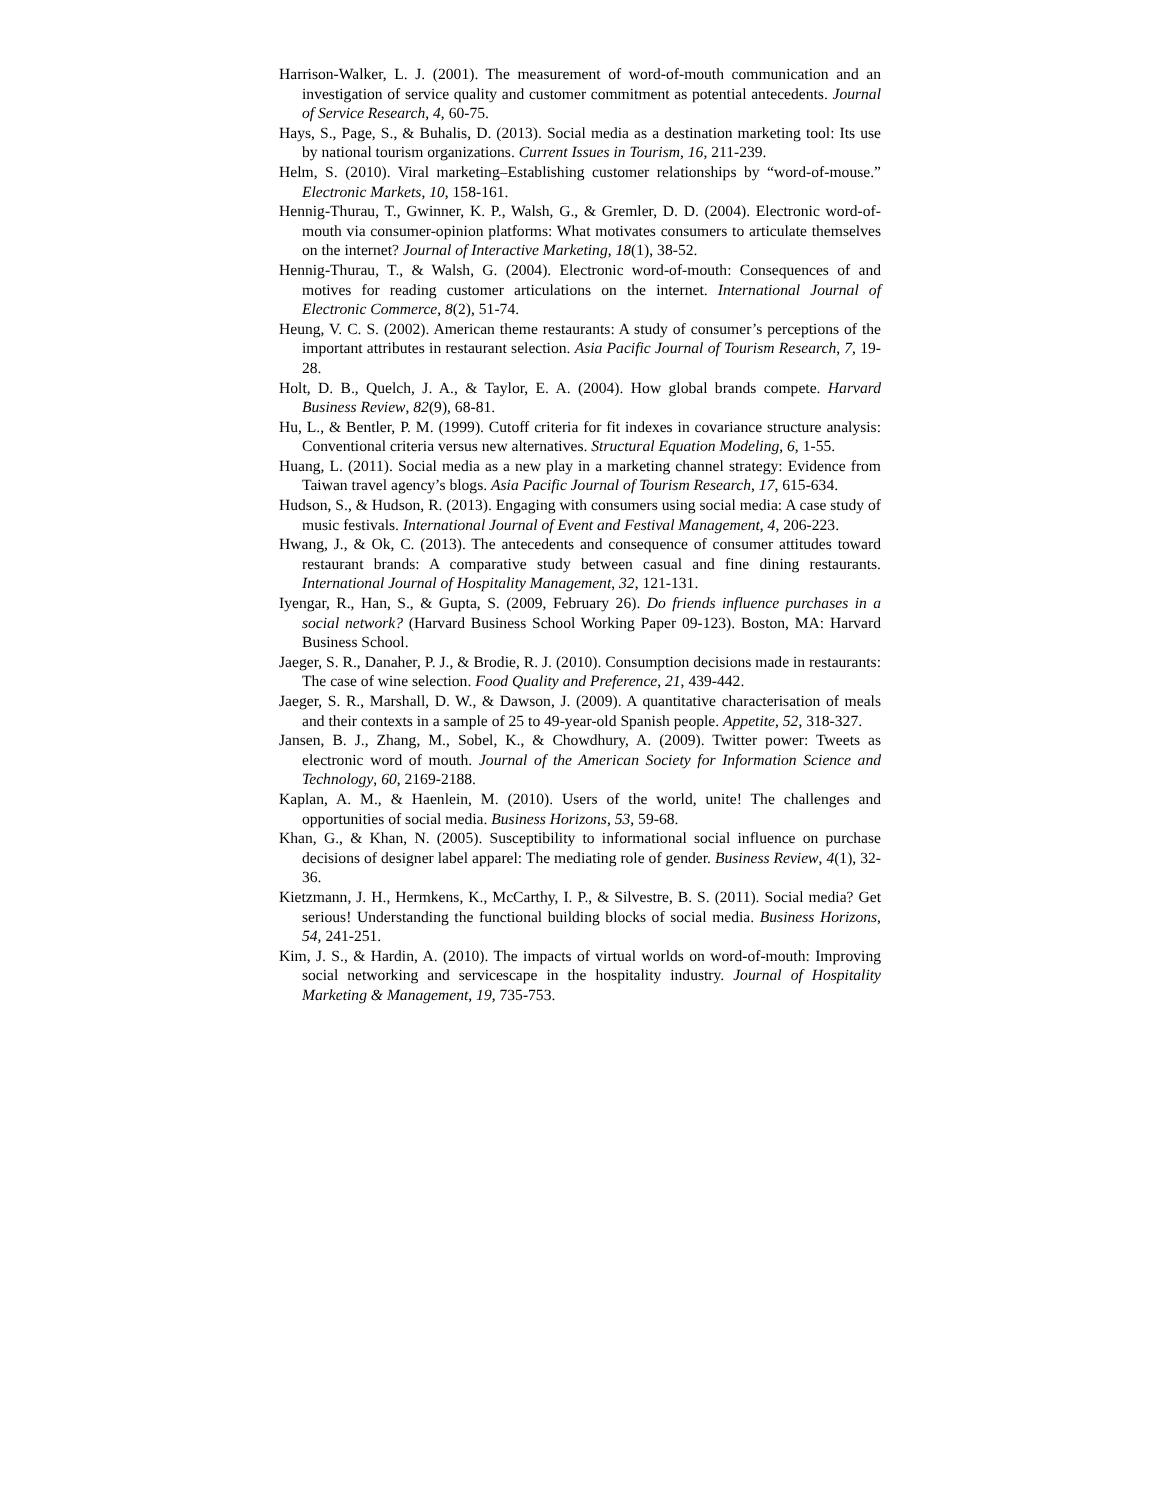Harrison-Walker, L. J. (2001). The measurement of word-of-mouth communication and an investigation of service quality and customer commitment as potential antecedents. Journal of Service Research, 4, 60-75.
Hays, S., Page, S., & Buhalis, D. (2013). Social media as a destination marketing tool: Its use by national tourism organizations. Current Issues in Tourism, 16, 211-239.
Helm, S. (2010). Viral marketing–Establishing customer relationships by “word-of-mouse.” Electronic Markets, 10, 158-161.
Hennig-Thurau, T., Gwinner, K. P., Walsh, G., & Gremler, D. D. (2004). Electronic word-of-mouth via consumer-opinion platforms: What motivates consumers to articulate themselves on the internet? Journal of Interactive Marketing, 18(1), 38-52.
Hennig-Thurau, T., & Walsh, G. (2004). Electronic word-of-mouth: Consequences of and motives for reading customer articulations on the internet. International Journal of Electronic Commerce, 8(2), 51-74.
Heung, V. C. S. (2002). American theme restaurants: A study of consumer’s perceptions of the important attributes in restaurant selection. Asia Pacific Journal of Tourism Research, 7, 19-28.
Holt, D. B., Quelch, J. A., & Taylor, E. A. (2004). How global brands compete. Harvard Business Review, 82(9), 68-81.
Hu, L., & Bentler, P. M. (1999). Cutoff criteria for fit indexes in covariance structure analysis: Conventional criteria versus new alternatives. Structural Equation Modeling, 6, 1-55.
Huang, L. (2011). Social media as a new play in a marketing channel strategy: Evidence from Taiwan travel agency’s blogs. Asia Pacific Journal of Tourism Research, 17, 615-634.
Hudson, S., & Hudson, R. (2013). Engaging with consumers using social media: A case study of music festivals. International Journal of Event and Festival Management, 4, 206-223.
Hwang, J., & Ok, C. (2013). The antecedents and consequence of consumer attitudes toward restaurant brands: A comparative study between casual and fine dining restaurants. International Journal of Hospitality Management, 32, 121-131.
Iyengar, R., Han, S., & Gupta, S. (2009, February 26). Do friends influence purchases in a social network? (Harvard Business School Working Paper 09-123). Boston, MA: Harvard Business School.
Jaeger, S. R., Danaher, P. J., & Brodie, R. J. (2010). Consumption decisions made in restaurants: The case of wine selection. Food Quality and Preference, 21, 439-442.
Jaeger, S. R., Marshall, D. W., & Dawson, J. (2009). A quantitative characterisation of meals and their contexts in a sample of 25 to 49-year-old Spanish people. Appetite, 52, 318-327.
Jansen, B. J., Zhang, M., Sobel, K., & Chowdhury, A. (2009). Twitter power: Tweets as electronic word of mouth. Journal of the American Society for Information Science and Technology, 60, 2169-2188.
Kaplan, A. M., & Haenlein, M. (2010). Users of the world, unite! The challenges and opportunities of social media. Business Horizons, 53, 59-68.
Khan, G., & Khan, N. (2005). Susceptibility to informational social influence on purchase decisions of designer label apparel: The mediating role of gender. Business Review, 4(1), 32-36.
Kietzmann, J. H., Hermkens, K., McCarthy, I. P., & Silvestre, B. S. (2011). Social media? Get serious! Understanding the functional building blocks of social media. Business Horizons, 54, 241-251.
Kim, J. S., & Hardin, A. (2010). The impacts of virtual worlds on word-of-mouth: Improving social networking and servicescape in the hospitality industry. Journal of Hospitality Marketing & Management, 19, 735-753.